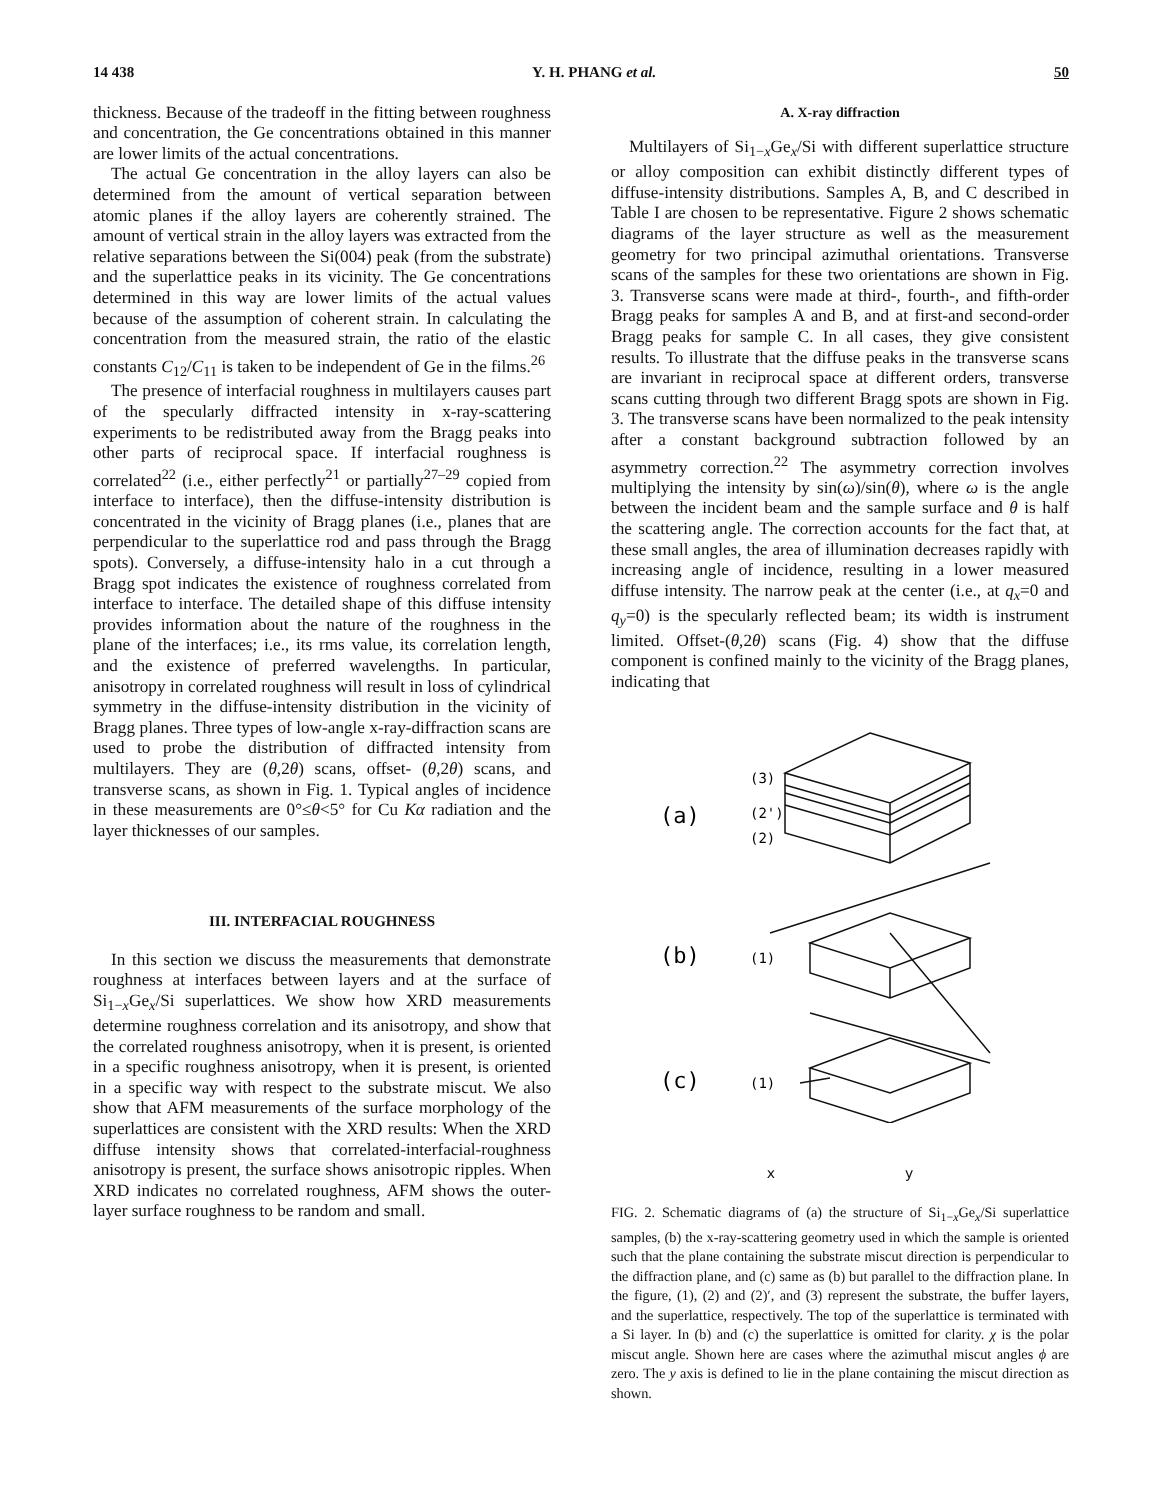14 438 Y. H. PHANG et al. 50
thickness. Because of the tradeoff in the fitting between roughness and concentration, the Ge concentrations obtained in this manner are lower limits of the actual concentrations.
The actual Ge concentration in the alloy layers can also be determined from the amount of vertical separation between atomic planes if the alloy layers are coherently strained. The amount of vertical strain in the alloy layers was extracted from the relative separations between the Si(004) peak (from the substrate) and the superlattice peaks in its vicinity. The Ge concentrations determined in this way are lower limits of the actual values because of the assumption of coherent strain. In calculating the concentration from the measured strain, the ratio of the elastic constants C<sub>12</sub>/C<sub>11</sub> is taken to be independent of Ge in the films.<sup>26</sup>
The presence of interfacial roughness in multilayers causes part of the specularly diffracted intensity in x-ray-scattering experiments to be redistributed away from the Bragg peaks into other parts of reciprocal space. If interfacial roughness is correlated<sup>22</sup> (i.e., either perfectly<sup>21</sup> or partially<sup>27–29</sup> copied from interface to interface), then the diffuse-intensity distribution is concentrated in the vicinity of Bragg planes (i.e., planes that are perpendicular to the superlattice rod and pass through the Bragg spots). Conversely, a diffuse-intensity halo in a cut through a Bragg spot indicates the existence of roughness correlated from interface to interface. The detailed shape of this diffuse intensity provides information about the nature of the roughness in the plane of the interfaces; i.e., its rms value, its correlation length, and the existence of preferred wavelengths. In particular, anisotropy in correlated roughness will result in loss of cylindrical symmetry in the diffuse-intensity distribution in the vicinity of Bragg planes. Three types of low-angle x-ray-diffraction scans are used to probe the distribution of diffracted intensity from multilayers. They are (θ,2θ) scans, offset- (θ,2θ) scans, and transverse scans, as shown in Fig. 1. Typical angles of incidence in these measurements are 0°≤θ<5° for Cu Kα radiation and the layer thicknesses of our samples.
III. INTERFACIAL ROUGHNESS
In this section we discuss the measurements that demonstrate roughness at interfaces between layers and at the surface of Si<sub>1−x</sub>Ge<sub>x</sub>/Si superlattices. We show how XRD measurements determine roughness correlation and its anisotropy, and show that the correlated roughness anisotropy, when it is present, is oriented in a specific roughness anisotropy, when it is present, is oriented in a specific way with respect to the substrate miscut. We also show that AFM measurements of the surface morphology of the superlattices are consistent with the XRD results: When the XRD diffuse intensity shows that correlated-interfacial-roughness anisotropy is present, the surface shows anisotropic ripples. When XRD indicates no correlated roughness, AFM shows the outer-layer surface roughness to be random and small.
A. X-ray diffraction
Multilayers of Si<sub>1−x</sub>Ge<sub>x</sub>/Si with different superlattice structure or alloy composition can exhibit distinctly different types of diffuse-intensity distributions. Samples A, B, and C described in Table I are chosen to be representative. Figure 2 shows schematic diagrams of the layer structure as well as the measurement geometry for two principal azimuthal orientations. Transverse scans of the samples for these two orientations are shown in Fig. 3. Transverse scans were made at third-, fourth-, and fifth-order Bragg peaks for samples A and B, and at first-and second-order Bragg peaks for sample C. In all cases, they give consistent results. To illustrate that the diffuse peaks in the transverse scans are invariant in reciprocal space at different orders, transverse scans cutting through two different Bragg spots are shown in Fig. 3. The transverse scans have been normalized to the peak intensity after a constant background subtraction followed by an asymmetry correction.<sup>22</sup> The asymmetry correction involves multiplying the intensity by sin(ω)/sin(θ), where ω is the angle between the incident beam and the sample surface and θ is half the scattering angle. The correction accounts for the fact that, at these small angles, the area of illumination decreases rapidly with increasing angle of incidence, resulting in a lower measured diffuse intensity. The narrow peak at the center (i.e., at q<sub>x</sub>=0 and q<sub>y</sub>=0) is the specularly reflected beam; its width is instrument limited. Offset-(θ,2θ) scans (Fig. 4) show that the diffuse component is confined mainly to the vicinity of the Bragg planes, indicating that
(a)
(3)
(2')
(2)
(b)
(1)
(c)
(1)
x y
FIG. 2. Schematic diagrams of (a) the structure of Si<sub>1−x</sub>Ge<sub>x</sub>/Si superlattice samples, (b) the x-ray-scattering geometry used in which the sample is oriented such that the plane containing the substrate miscut direction is perpendicular to the diffraction plane, and (c) same as (b) but parallel to the diffraction plane. In the figure, (1), (2) and (2)′, and (3) represent the substrate, the buffer layers, and the superlattice, respectively. The top of the superlattice is terminated with a Si layer. In (b) and (c) the superlattice is omitted for clarity. χ is the polar miscut angle. Shown here are cases where the azimuthal miscut angles ϕ are zero. The y axis is defined to lie in the plane containing the miscut direction as shown.